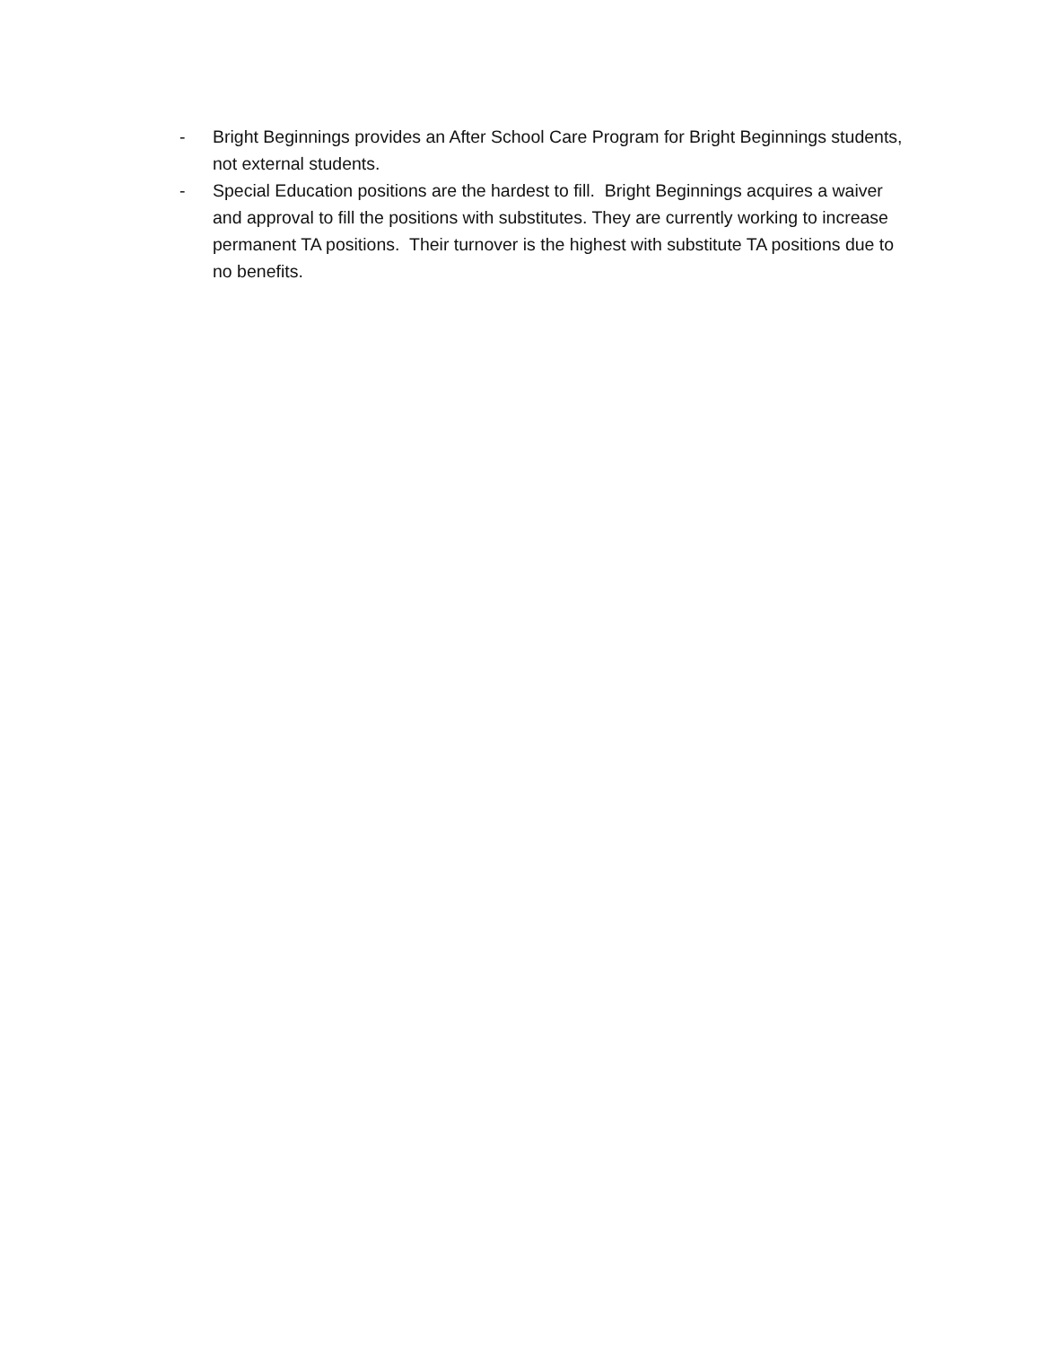- Bright Beginnings provides an After School Care Program for Bright Beginnings students, not external students.
- Special Education positions are the hardest to fill. Bright Beginnings acquires a waiver and approval to fill the positions with substitutes. They are currently working to increase permanent TA positions. Their turnover is the highest with substitute TA positions due to no benefits.